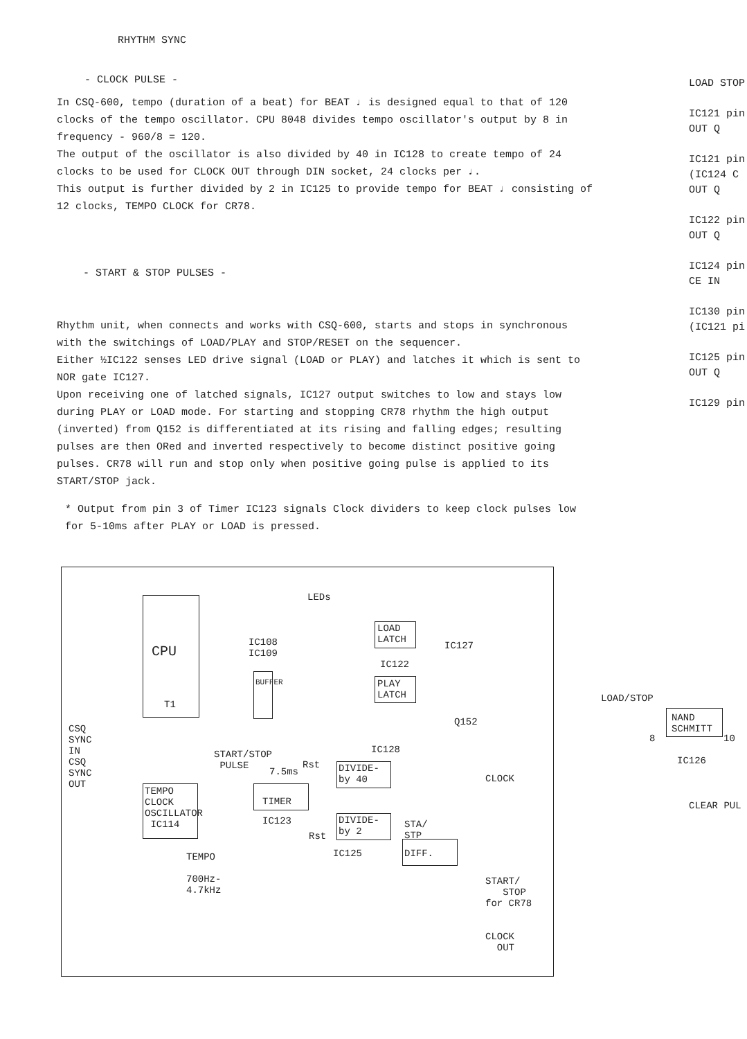RHYTHM SYNC
- CLOCK PULSE -
In CSQ-600, tempo (duration of a beat) for BEAT ♩ is designed equal to that of 120 clocks of the tempo oscillator. CPU 8048 divides tempo oscillator's output by 8 in frequency - 960/8 = 120.
The output of the oscillator is also divided by 40 in IC128 to create tempo of 24 clocks to be used for CLOCK OUT through DIN socket, 24 clocks per ♩.
This output is further divided by 2 in IC125 to provide tempo for BEAT ♩ consisting of 12 clocks, TEMPO CLOCK for CR78.
- START & STOP PULSES -
Rhythm unit, when connects and works with CSQ-600, starts and stops in synchronous with the switchings of LOAD/PLAY and STOP/RESET on the sequencer.
Either ½IC122 senses LED drive signal (LOAD or PLAY) and latches it which is sent to NOR gate IC127.
Upon receiving one of latched signals, IC127 output switches to low and stays low during PLAY or LOAD mode. For starting and stopping CR78 rhythm the high output (inverted) from Q152 is differentiated at its rising and falling edges; resulting pulses are then ORed and inverted respectively to become distinct positive going pulses. CR78 will run and stop only when positive going pulse is applied to its START/STOP jack.
* Output from pin 3 of Timer IC123 signals Clock dividers to keep clock pulses low for 5-10ms after PLAY or LOAD is pressed.
LOAD STOP
IC121 pin
OUT Q
IC121 pin
(IC124 C
OUT Q
IC122 pin
OUT Q
IC124 pin
CE IN
IC130 pin
(IC121 pi
IC125 pin
OUT Q
IC129 pin
CPU
T1
LEDs
IC108
IC109
BUFFER
LOAD
LATCH
IC122
IC127
PLAY
LATCH
Q152
CSQ
SYNC
IN
CSQ
SYNC
OUT
START/STOP
PULSE
7.5ms
Rst
IC128
DIVIDE-
by 40
CLOCK
TEMPO
CLOCK
OSCILLATOR
IC114
TIMER
IC123
DIVIDE-
by 2
Rst
IC125
STA/
STP
DIFF.
TEMPO
700Hz-
4.7kHz
START/
STOP
for CR78
CLOCK
OUT
LOAD/STOP
NAND
SCHMITT
8 10
IC126
CLEAR PUL